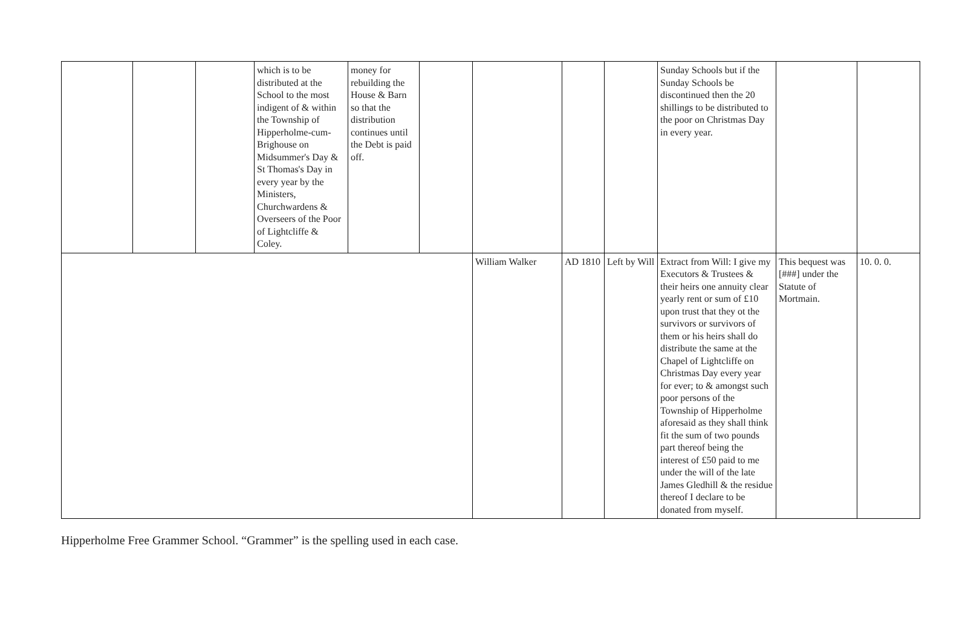| | | | which is to be distributed at the School to the most indigent of & within the Township of Hipperholme-cum-Brighouse on Midsummer's Day & St Thomas's Day in every year by the Ministers, Churchwardens & Overseers of the Poor of Lightcliffe & Coley. | money for rebuilding the House & Barn so that the distribution continues until the Debt is paid off. | | | | | Sunday Schools but if the Sunday Schools be discontinued then the 20 shillings to be distributed to the poor on Christmas Day in every year. | | |
| | | | | | | William Walker | AD 1810 | Left by Will | Extract from Will: I give my Executors & Trustees & their heirs one annuity clear yearly rent or sum of £10 upon trust that they ot the survivors or survivors of them or his heirs shall do distribute the same at the Chapel of Lightcliffe on Christmas Day every year for ever; to & amongst such poor persons of the Township of Hipperholme aforesaid as they shall think fit the sum of two pounds part thereof being the interest of £50 paid to me under the will of the late James Gledhill & the residue thereof I declare to be donated from myself. | This bequest was [###] under the Statute of Mortmain. | 10. 0. 0. |
Hipperholme Free Grammer School. “Grammer” is the spelling used in each case.